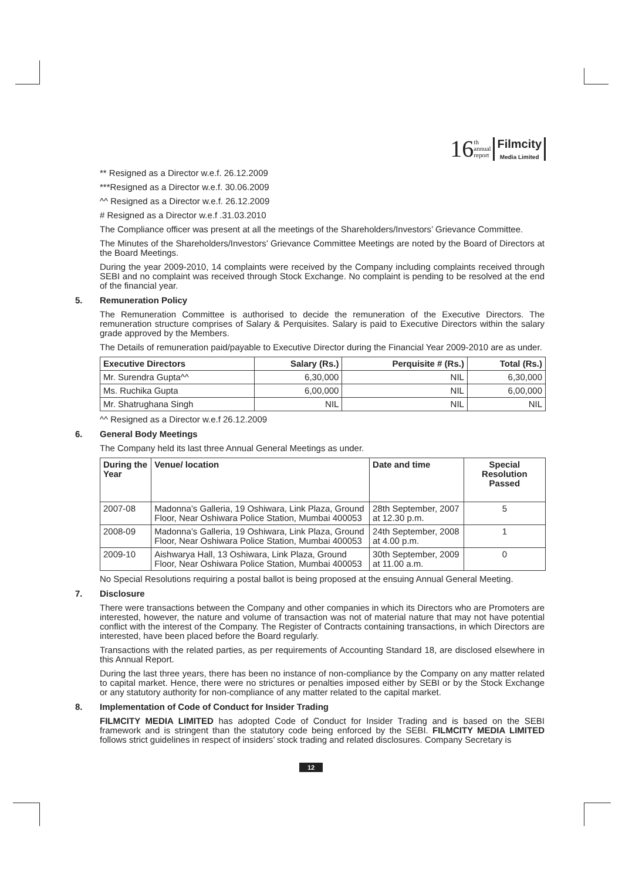16 th
annual
report Filmcity
Media Limited
** Resigned as a Director w.e.f. 26.12.2009
***Resigned as a Director w.e.f. 30.06.2009
^^ Resigned as a Director w.e.f. 26.12.2009
# Resigned as a Director w.e.f .31.03.2010
The Compliance officer was present at all the meetings of the Shareholders/Investors’ Grievance Committee.
The Minutes of the Shareholders/Investors’ Grievance Committee Meetings are noted by the Board of Directors at the Board Meetings.
During the year 2009-2010, 14 complaints were received by the Company including complaints received through SEBI and no complaint was received through Stock Exchange. No complaint is pending to be resolved at the end of the financial year.
5. Remuneration Policy
The Remuneration Committee is authorised to decide the remuneration of the Executive Directors. The remuneration structure comprises of Salary & Perquisites. Salary is paid to Executive Directors within the salary grade approved by the Members.
The Details of remuneration paid/payable to Executive Director during the Financial Year 2009-2010 are as under.
| Executive Directors | Salary (Rs.) | Perquisite # (Rs.) | Total (Rs.) |
| --- | --- | --- | --- |
| Mr. Surendra Gupta^^ | 6,30,000 | NIL | 6,30,000 |
| Ms. Ruchika Gupta | 6,00,000 | NIL | 6,00,000 |
| Mr. Shatrughana Singh | NIL | NIL | NIL |
^^ Resigned as a Director w.e.f 26.12.2009
6. General Body Meetings
The Company held its last three Annual General Meetings as under.
| During the Year | Venue/ location | Date and time | Special Resolution Passed |
| --- | --- | --- | --- |
| 2007-08 | Madonna’s Galleria, 19 Oshiwara, Link Plaza, Ground Floor, Near Oshiwara Police Station, Mumbai 400053 | 28th September, 2007 at 12.30 p.m. | 5 |
| 2008-09 | Madonna’s Galleria, 19 Oshiwara, Link Plaza, Ground Floor, Near Oshiwara Police Station, Mumbai 400053 | 24th September, 2008 at 4.00 p.m. | 1 |
| 2009-10 | Aishwarya Hall, 13 Oshiwara, Link Plaza, Ground Floor, Near Oshiwara Police Station, Mumbai 400053 | 30th September, 2009 at 11.00 a.m. | 0 |
No Special Resolutions requiring a postal ballot is being proposed at the ensuing Annual General Meeting.
7. Disclosure
There were transactions between the Company and other companies in which its Directors who are Promoters are interested, however, the nature and volume of transaction was not of material nature that may not have potential conflict with the interest of the Company. The Register of Contracts containing transactions, in which Directors are interested, have been placed before the Board regularly.
Transactions with the related parties, as per requirements of Accounting Standard 18, are disclosed elsewhere in this Annual Report.
During the last three years, there has been no instance of non-compliance by the Company on any matter related to capital market. Hence, there were no strictures or penalties imposed either by SEBI or by the Stock Exchange or any statutory authority for non-compliance of any matter related to the capital market.
8. Implementation of Code of Conduct for Insider Trading
FILMCITY MEDIA LIMITED has adopted Code of Conduct for Insider Trading and is based on the SEBI framework and is stringent than the statutory code being enforced by the SEBI. FILMCITY MEDIA LIMITED follows strict guidelines in respect of insiders’ stock trading and related disclosures. Company Secretary is
12